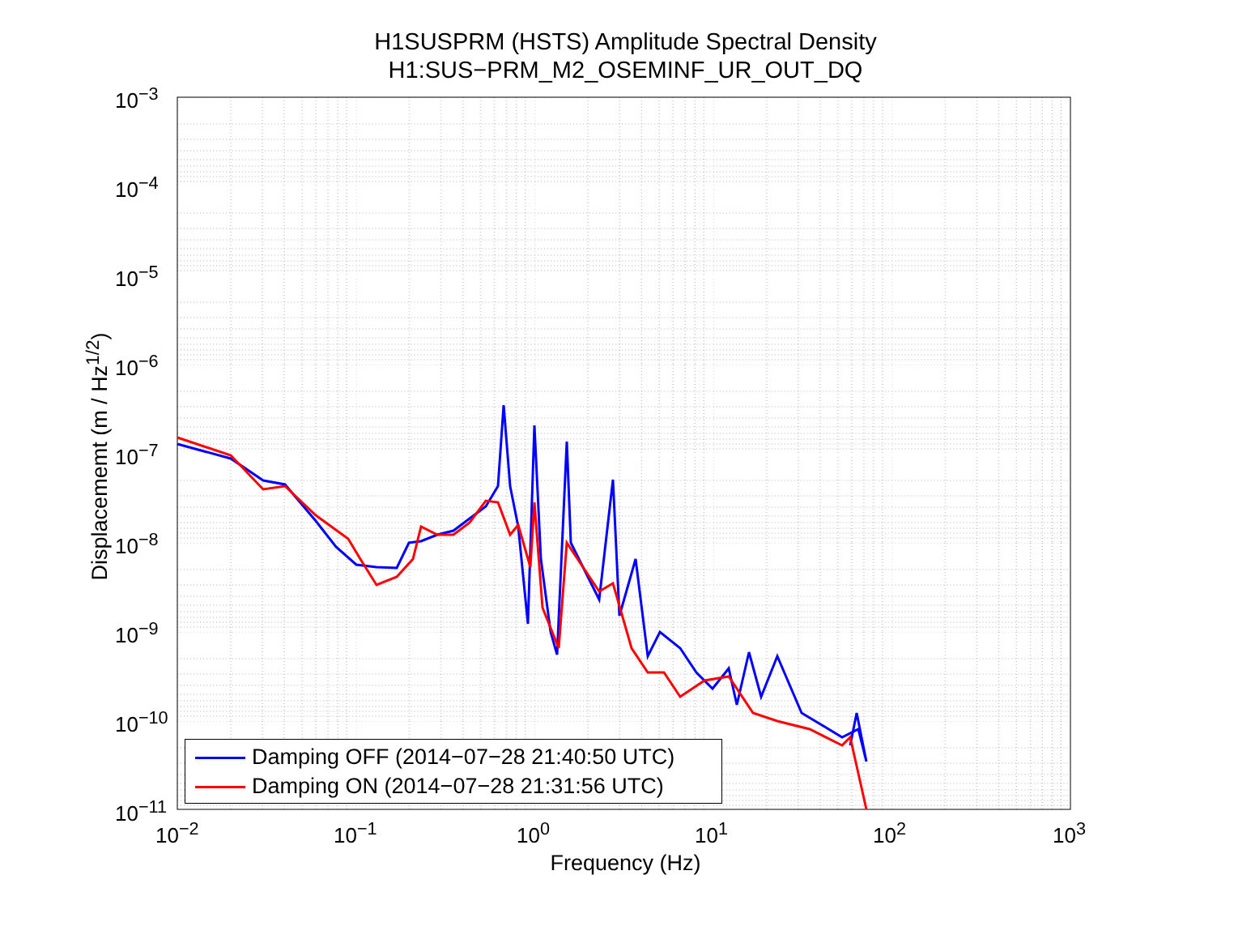H1SUSPRM (HSTS) Amplitude Spectral Density
H1:SUS−PRM_M2_OSEMINF_UR_OUT_DQ
10<sup>−3</sup>
10<sup>−4</sup>
10<sup>−5</sup>
10<sup>−6</sup>
10<sup>−7</sup>
10<sup>−8</sup>
10<sup>−9</sup>
10<sup>−10</sup>
10<sup>−11</sup>
10<sup>−2</sup> 10<sup>−1</sup> 10<sup>0</sup> 10<sup>1</sup> 10<sup>2</sup> 10<sup>3</sup>
Displacememt (m / Hz<sup>1/2</sup>)
Frequency (Hz)
Damping OFF (2014−07−28 21:40:50 UTC)
Damping ON (2014−07−28 21:31:56 UTC)